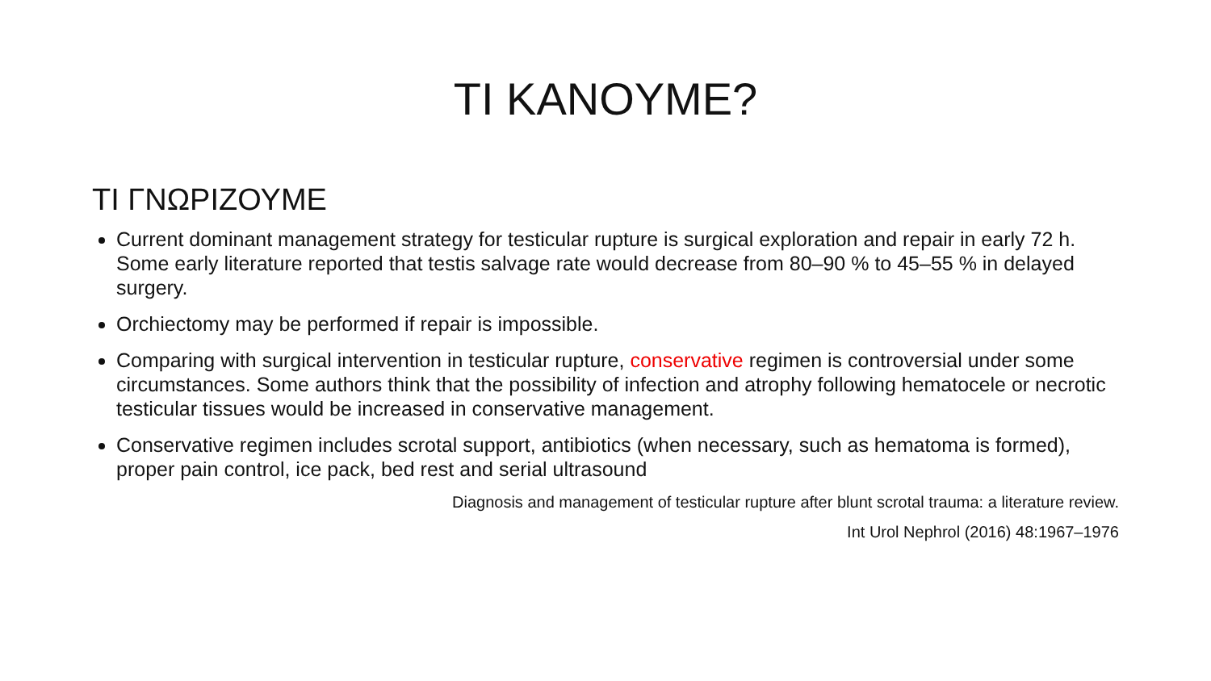TI KANOYME?
TI ΓΝΩΡΙΖΟΥΜΕ
Current dominant management strategy for testicular rupture is surgical exploration and repair in early 72 h. Some early literature reported that testis salvage rate would decrease from 80–90 % to 45–55 % in delayed surgery.
Orchiectomy may be performed if repair is impossible.
Comparing with surgical intervention in testicular rupture, conservative regimen is controversial under some circumstances. Some authors think that the possibility of infection and atrophy following hematocele or necrotic testicular tissues would be increased in conservative management.
Conservative regimen includes scrotal support, antibiotics (when necessary, such as hematoma is formed), proper pain control, ice pack, bed rest and serial ultrasound
Diagnosis and management of testicular rupture after blunt scrotal trauma: a literature review.
Int Urol Nephrol (2016) 48:1967–1976